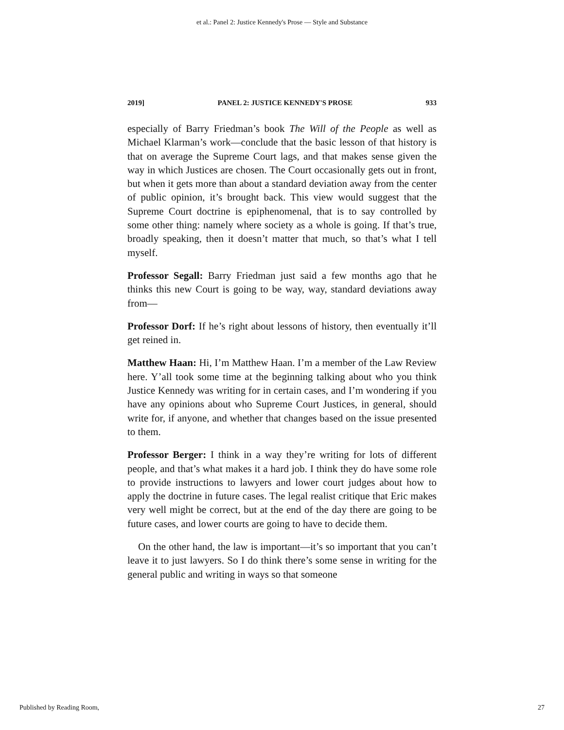et al.: Panel 2: Justice Kennedy's Prose — Style and Substance
2019] PANEL 2: JUSTICE KENNEDY'S PROSE 933
especially of Barry Friedman’s book The Will of the People as well as Michael Klarman’s work—conclude that the basic lesson of that history is that on average the Supreme Court lags, and that makes sense given the way in which Justices are chosen. The Court occasionally gets out in front, but when it gets more than about a standard deviation away from the center of public opinion, it’s brought back. This view would suggest that the Supreme Court doctrine is epiphenomenal, that is to say controlled by some other thing: namely where society as a whole is going. If that’s true, broadly speaking, then it doesn’t matter that much, so that’s what I tell myself.
Professor Segall: Barry Friedman just said a few months ago that he thinks this new Court is going to be way, way, standard deviations away from—
Professor Dorf: If he’s right about lessons of history, then eventually it’ll get reined in.
Matthew Haan: Hi, I’m Matthew Haan. I’m a member of the Law Review here. Y’all took some time at the beginning talking about who you think Justice Kennedy was writing for in certain cases, and I’m wondering if you have any opinions about who Supreme Court Justices, in general, should write for, if anyone, and whether that changes based on the issue presented to them.
Professor Berger: I think in a way they’re writing for lots of different people, and that’s what makes it a hard job. I think they do have some role to provide instructions to lawyers and lower court judges about how to apply the doctrine in future cases. The legal realist critique that Eric makes very well might be correct, but at the end of the day there are going to be future cases, and lower courts are going to have to decide them.
On the other hand, the law is important—it’s so important that you can’t leave it to just lawyers. So I do think there’s some sense in writing for the general public and writing in ways so that someone
Published by Reading Room, 27